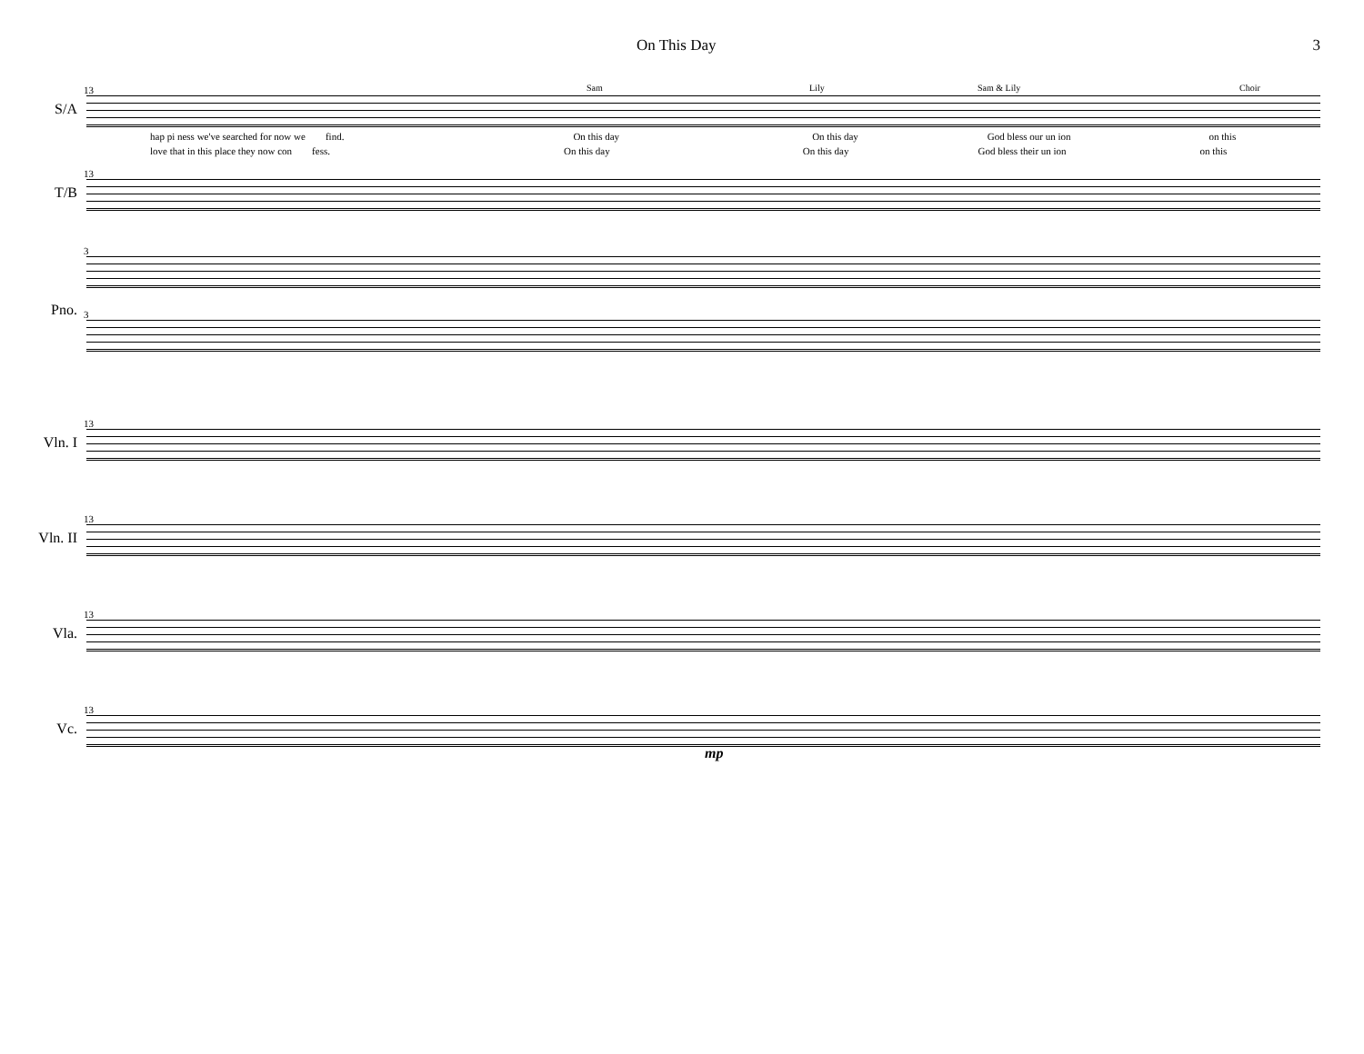On This Day 3
Sam Lily Sam & Lily Choir 13
S/A
hap pi ness we've searched for now we find. On this day On this day God bless our un ion on this
love that in this place they now con fess. On this day On this day God bless their un ion on this
13
T/B
3
Pno. 3
13
Vln. I
13
Vln. II
13
Vla.
13
Vc.
mp